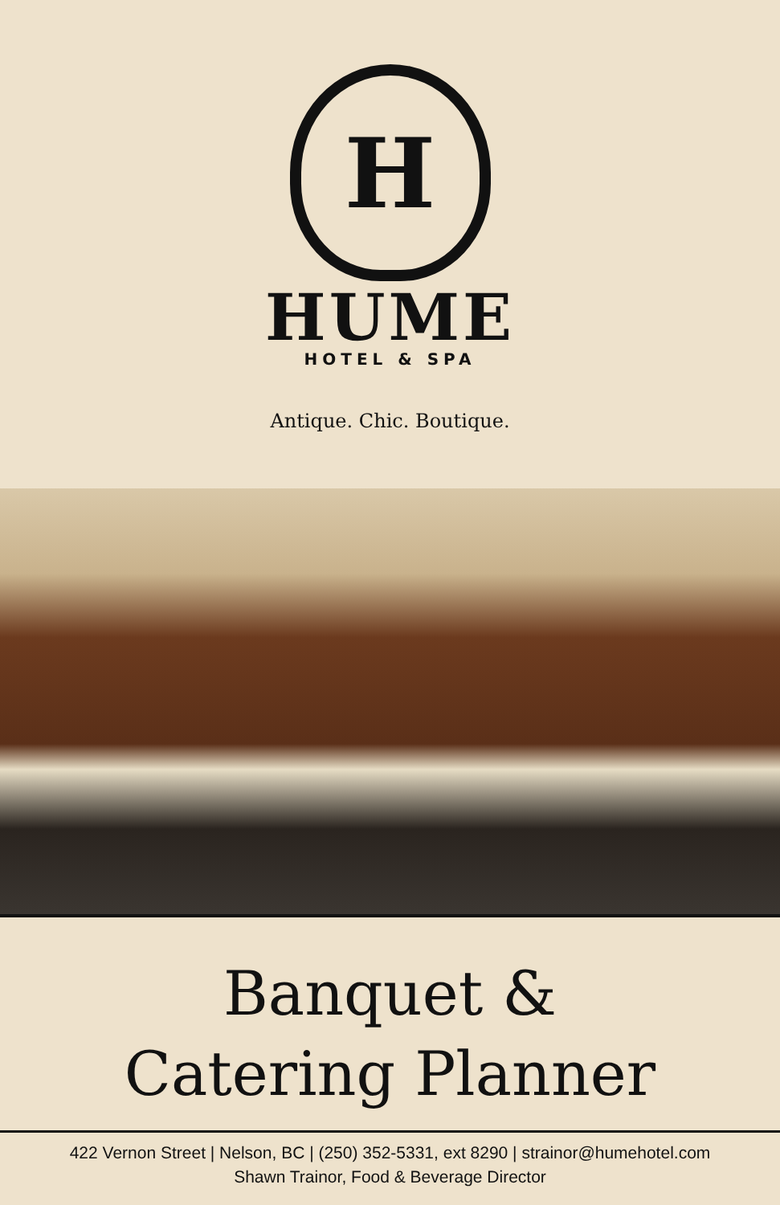H
HUME
HOTEL & SPA
Antique. Chic. Boutique.
Banquet &
Catering Planner
422 Vernon Street | Nelson, BC | (250) 352-5331, ext 8290 | strainor@humehotel.com
Shawn Trainor, Food & Beverage Director